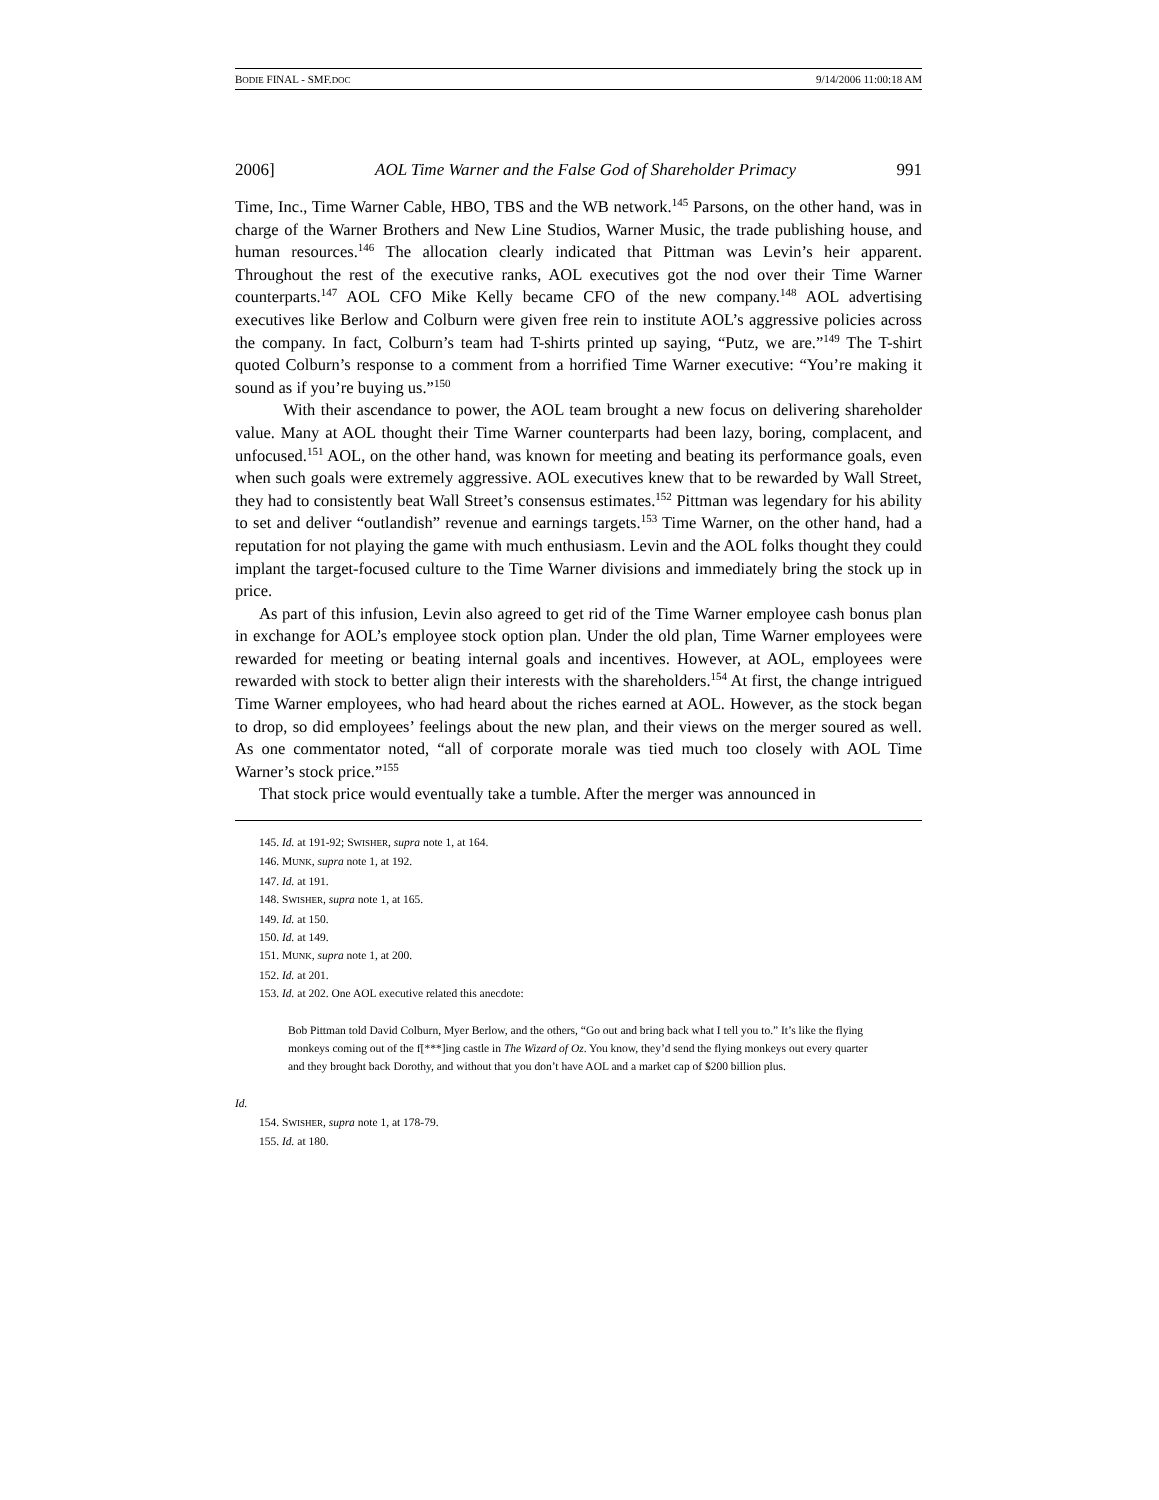BODIE FINAL - SMF.DOC 9/14/2006 11:00:18 AM
2006] AOL Time Warner and the False God of Shareholder Primacy 991
Time, Inc., Time Warner Cable, HBO, TBS and the WB network.<sup>145</sup> Parsons, on the other hand, was in charge of the Warner Brothers and New Line Studios, Warner Music, the trade publishing house, and human resources.<sup>146</sup> The allocation clearly indicated that Pittman was Levin’s heir apparent. Throughout the rest of the executive ranks, AOL executives got the nod over their Time Warner counterparts.<sup>147</sup> AOL CFO Mike Kelly became CFO of the new company.<sup>148</sup> AOL advertising executives like Berlow and Colburn were given free rein to institute AOL’s aggressive policies across the company. In fact, Colburn’s team had T-shirts printed up saying, “Putz, we are.”<sup>149</sup> The T-shirt quoted Colburn’s response to a comment from a horrified Time Warner executive: “You’re making it sound as if you’re buying us.”<sup>150</sup>
With their ascendance to power, the AOL team brought a new focus on delivering shareholder value. Many at AOL thought their Time Warner counterparts had been lazy, boring, complacent, and unfocused.<sup>151</sup> AOL, on the other hand, was known for meeting and beating its performance goals, even when such goals were extremely aggressive. AOL executives knew that to be rewarded by Wall Street, they had to consistently beat Wall Street’s consensus estimates.<sup>152</sup> Pittman was legendary for his ability to set and deliver “outlandish” revenue and earnings targets.<sup>153</sup> Time Warner, on the other hand, had a reputation for not playing the game with much enthusiasm. Levin and the AOL folks thought they could implant the target-focused culture to the Time Warner divisions and immediately bring the stock up in price.
As part of this infusion, Levin also agreed to get rid of the Time Warner employee cash bonus plan in exchange for AOL’s employee stock option plan. Under the old plan, Time Warner employees were rewarded for meeting or beating internal goals and incentives. However, at AOL, employees were rewarded with stock to better align their interests with the shareholders.<sup>154</sup> At first, the change intrigued Time Warner employees, who had heard about the riches earned at AOL. However, as the stock began to drop, so did employees’ feelings about the new plan, and their views on the merger soured as well. As one commentator noted, “all of corporate morale was tied much too closely with AOL Time Warner’s stock price.”<sup>155</sup>
That stock price would eventually take a tumble. After the merger was announced in
145. Id. at 191-92; SWISHER, supra note 1, at 164.
146. MUNK, supra note 1, at 192.
147. Id. at 191.
148. SWISHER, supra note 1, at 165.
149. Id. at 150.
150. Id. at 149.
151. MUNK, supra note 1, at 200.
152. Id. at 201.
153. Id. at 202. One AOL executive related this anecdote:
Bob Pittman told David Colburn, Myer Berlow, and the others, “Go out and bring back what I tell you to.” It’s like the flying monkeys coming out of the f[***]ing castle in The Wizard of Oz. You know, they’d send the flying monkeys out every quarter and they brought back Dorothy, and without that you don’t have AOL and a market cap of $200 billion plus.
Id.
154. SWISHER, supra note 1, at 178-79.
155. Id. at 180.